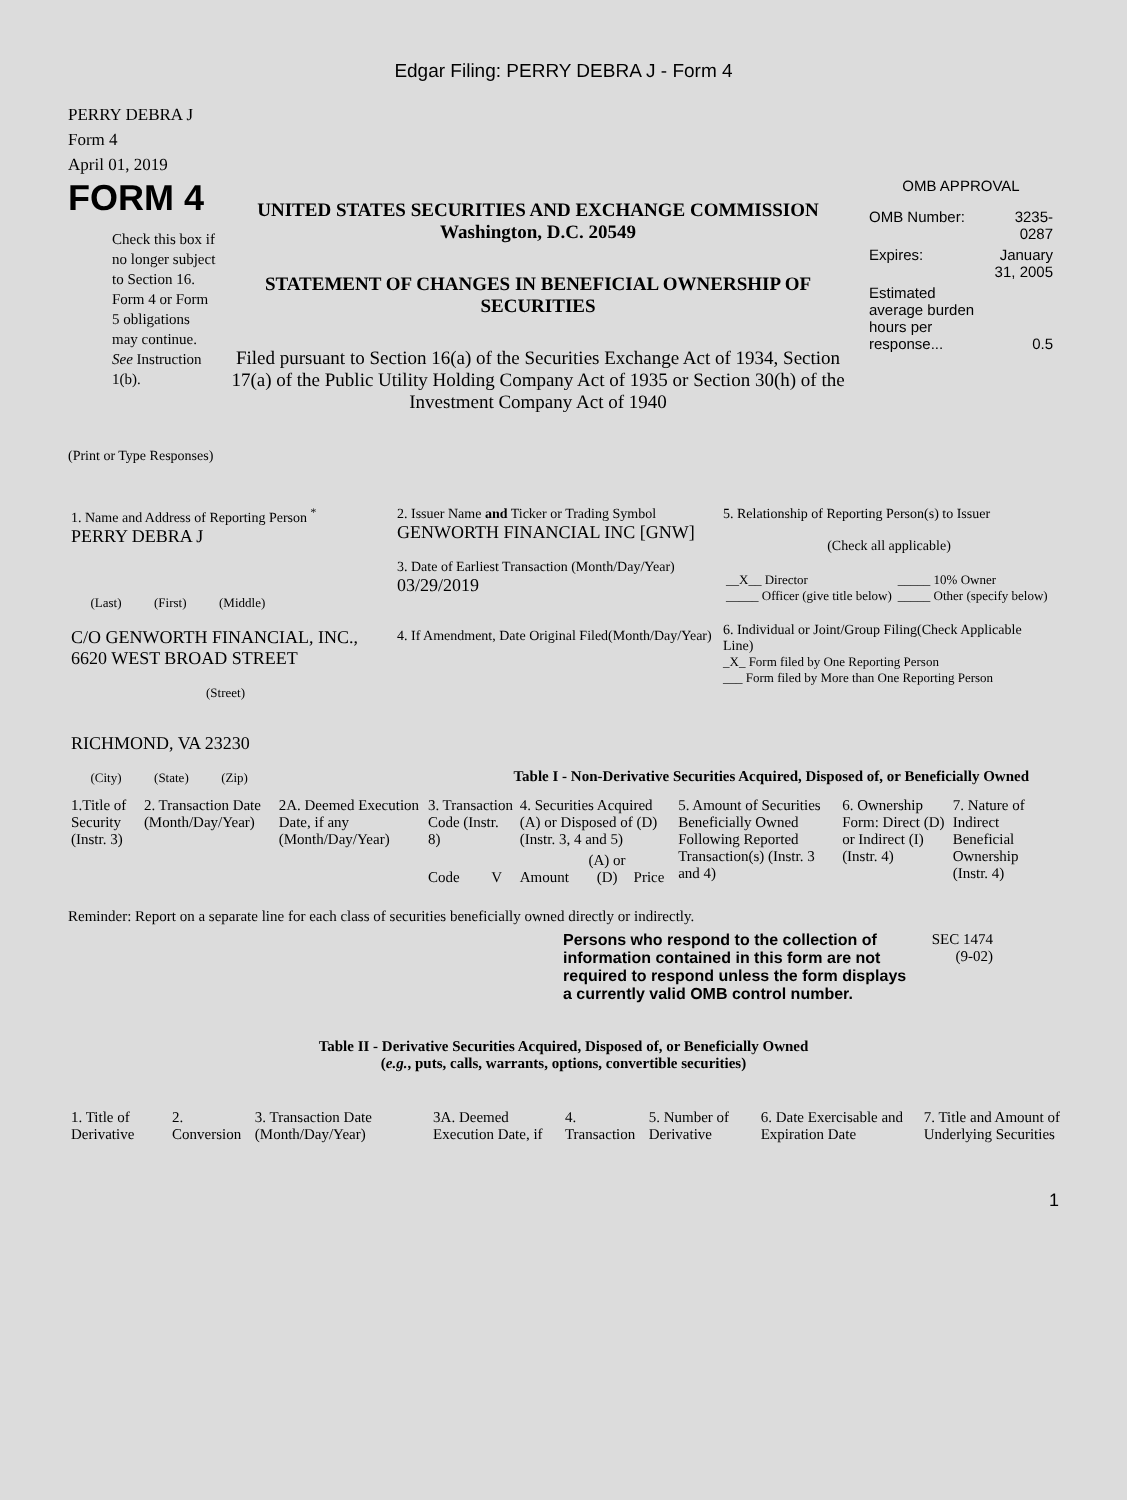Edgar Filing: PERRY DEBRA J - Form 4
PERRY DEBRA J
Form 4
April 01, 2019
FORM 4
Check this box if no longer subject to Section 16. Form 4 or Form 5 obligations may continue. See Instruction 1(b).
UNITED STATES SECURITIES AND EXCHANGE COMMISSION
Washington, D.C. 20549
STATEMENT OF CHANGES IN BENEFICIAL OWNERSHIP OF SECURITIES
Filed pursuant to Section 16(a) of the Securities Exchange Act of 1934, Section 17(a) of the Public Utility Holding Company Act of 1935 or Section 30(h) of the Investment Company Act of 1940
OMB APPROVAL
| OMB Number: | 3235-0287 |
| Expires: | January 31, 2005 |
| Estimated average burden hours per response... | 0.5 |
(Print or Type Responses)
| 1. Name and Address of Reporting Person <sup>*</sup> PERRY DEBRA J (Last) (First) (Middle) C/O GENWORTH FINANCIAL, INC., 6620 WEST BROAD STREET (Street) RICHMOND, VA 23230 (City) (State) (Zip) | 2. Issuer Name and Ticker or Trading Symbol GENWORTH FINANCIAL INC [GNW] 3. Date of Earliest Transaction (Month/Day/Year) 03/29/2019 4. If Amendment, Date Original Filed(Month/Day/Year) | 5. Relationship of Reporting Person(s) to Issuer (Check all applicable) / __X__ Director _____ Officer (give title below) / _____ 10% Owner _____ Other (specify below) / 6. Individual or Joint/Group Filing(Check Applicable Line) _X_ Form filed by One Reporting Person ___ Form filed by More than One Reporting Person |
Table I - Non-Derivative Securities Acquired, Disposed of, or Beneficially Owned
| 1.Title of Security (Instr. 3) | 2. Transaction Date (Month/Day/Year) | 2A. Deemed Execution Date, if any (Month/Day/Year) | 3. Transaction Code (Instr. 8) | | 4. Securities Acquired (A) or Disposed of (D) (Instr. 3, 4 and 5) | | | 5. Amount of Securities Beneficially Owned Following Reported Transaction(s) (Instr. 3 and 4) | 6. Ownership Form: Direct (D) or Indirect (I) (Instr. 4) | 7. Nature of Indirect Beneficial Ownership (Instr. 4) |
| | | | Code | V | Amount | (A) or (D) | Price | | | |
Reminder: Report on a separate line for each class of securities beneficially owned directly or indirectly.
Persons who respond to the collection of information contained in this form are not required to respond unless the form displays a currently valid OMB control number.
SEC 1474
(9-02)
Table II - Derivative Securities Acquired, Disposed of, or Beneficially Owned
(e.g., puts, calls, warrants, options, convertible securities)
| 1. Title of Derivative | 2. Conversion | 3. Transaction Date (Month/Day/Year) | 3A. Deemed Execution Date, if | 4. Transaction | 5. Number of Derivative | 6. Date Exercisable and Expiration Date | 7. Title and Amount of Underlying Securities |
1